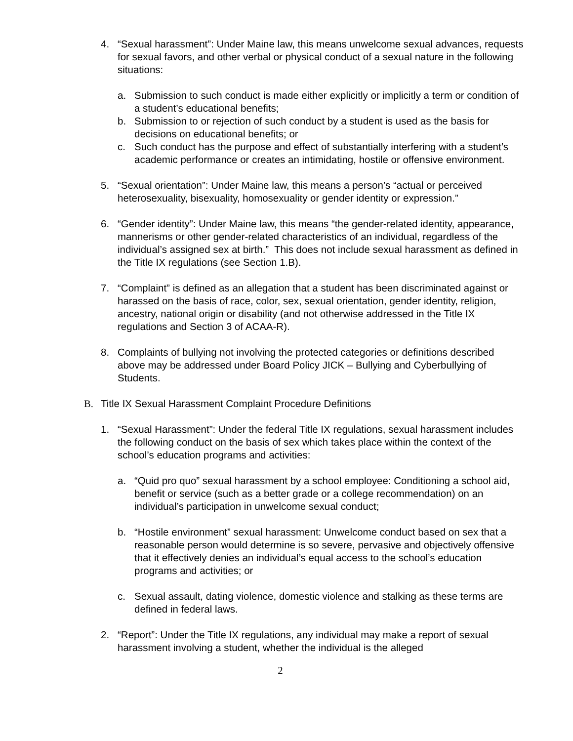4. “Sexual harassment”: Under Maine law, this means unwelcome sexual advances, requests for sexual favors, and other verbal or physical conduct of a sexual nature in the following situations:
a. Submission to such conduct is made either explicitly or implicitly a term or condition of a student’s educational benefits;
b. Submission to or rejection of such conduct by a student is used as the basis for decisions on educational benefits; or
c. Such conduct has the purpose and effect of substantially interfering with a student’s academic performance or creates an intimidating, hostile or offensive environment.
5. “Sexual orientation”: Under Maine law, this means a person’s “actual or perceived heterosexuality, bisexuality, homosexuality or gender identity or expression.”
6. “Gender identity”: Under Maine law, this means “the gender-related identity, appearance, mannerisms or other gender-related characteristics of an individual, regardless of the individual’s assigned sex at birth.” This does not include sexual harassment as defined in the Title IX regulations (see Section 1.B).
7. “Complaint” is defined as an allegation that a student has been discriminated against or harassed on the basis of race, color, sex, sexual orientation, gender identity, religion, ancestry, national origin or disability (and not otherwise addressed in the Title IX regulations and Section 3 of ACAA-R).
8. Complaints of bullying not involving the protected categories or definitions described above may be addressed under Board Policy JICK – Bullying and Cyberbullying of Students.
B. Title IX Sexual Harassment Complaint Procedure Definitions
1. “Sexual Harassment”: Under the federal Title IX regulations, sexual harassment includes the following conduct on the basis of sex which takes place within the context of the school’s education programs and activities:
a. “Quid pro quo” sexual harassment by a school employee: Conditioning a school aid, benefit or service (such as a better grade or a college recommendation) on an individual’s participation in unwelcome sexual conduct;
b. “Hostile environment” sexual harassment: Unwelcome conduct based on sex that a reasonable person would determine is so severe, pervasive and objectively offensive that it effectively denies an individual’s equal access to the school’s education programs and activities; or
c. Sexual assault, dating violence, domestic violence and stalking as these terms are defined in federal laws.
2. “Report”: Under the Title IX regulations, any individual may make a report of sexual harassment involving a student, whether the individual is the alleged
2